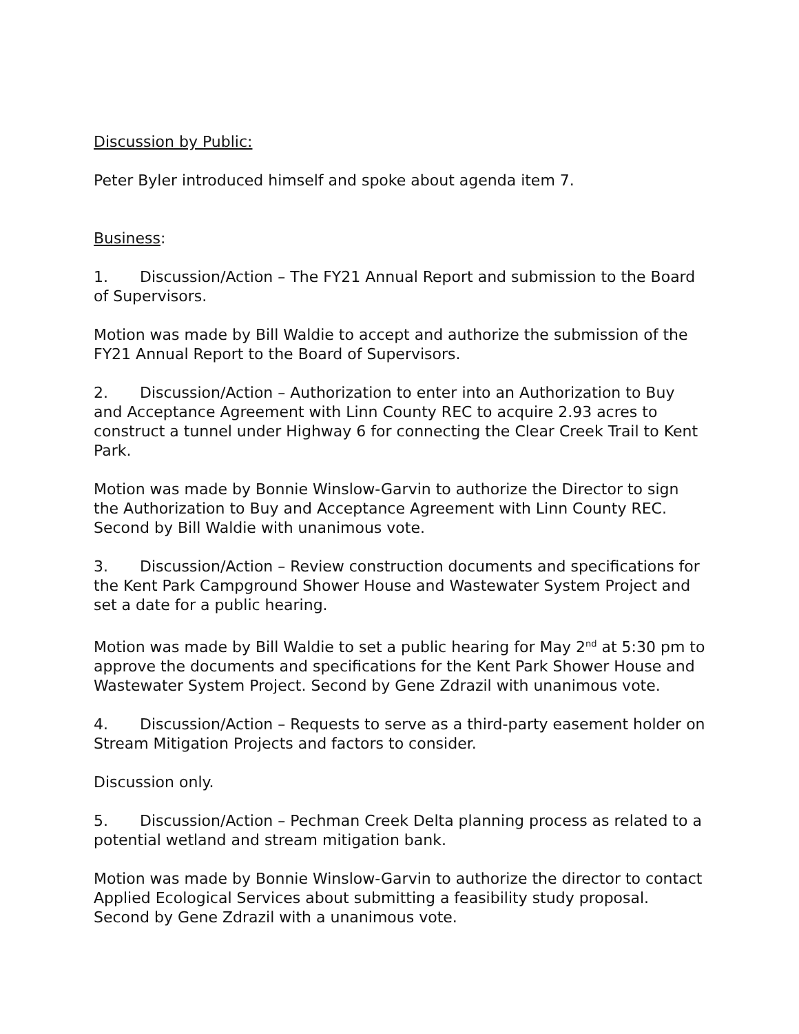Discussion by Public:
Peter Byler introduced himself and spoke about agenda item 7.
Business:
1. Discussion/Action – The FY21 Annual Report and submission to the Board of Supervisors.
Motion was made by Bill Waldie to accept and authorize the submission of the FY21 Annual Report to the Board of Supervisors.
2. Discussion/Action – Authorization to enter into an Authorization to Buy and Acceptance Agreement with Linn County REC to acquire 2.93 acres to construct a tunnel under Highway 6 for connecting the Clear Creek Trail to Kent Park.
Motion was made by Bonnie Winslow-Garvin to authorize the Director to sign the Authorization to Buy and Acceptance Agreement with Linn County REC. Second by Bill Waldie with unanimous vote.
3. Discussion/Action – Review construction documents and specifications for the Kent Park Campground Shower House and Wastewater System Project and set a date for a public hearing.
Motion was made by Bill Waldie to set a public hearing for May 2<sup>nd</sup> at 5:30 pm to approve the documents and specifications for the Kent Park Shower House and Wastewater System Project. Second by Gene Zdrazil with unanimous vote.
4. Discussion/Action – Requests to serve as a third-party easement holder on Stream Mitigation Projects and factors to consider.
Discussion only.
5. Discussion/Action – Pechman Creek Delta planning process as related to a potential wetland and stream mitigation bank.
Motion was made by Bonnie Winslow-Garvin to authorize the director to contact Applied Ecological Services about submitting a feasibility study proposal. Second by Gene Zdrazil with a unanimous vote.